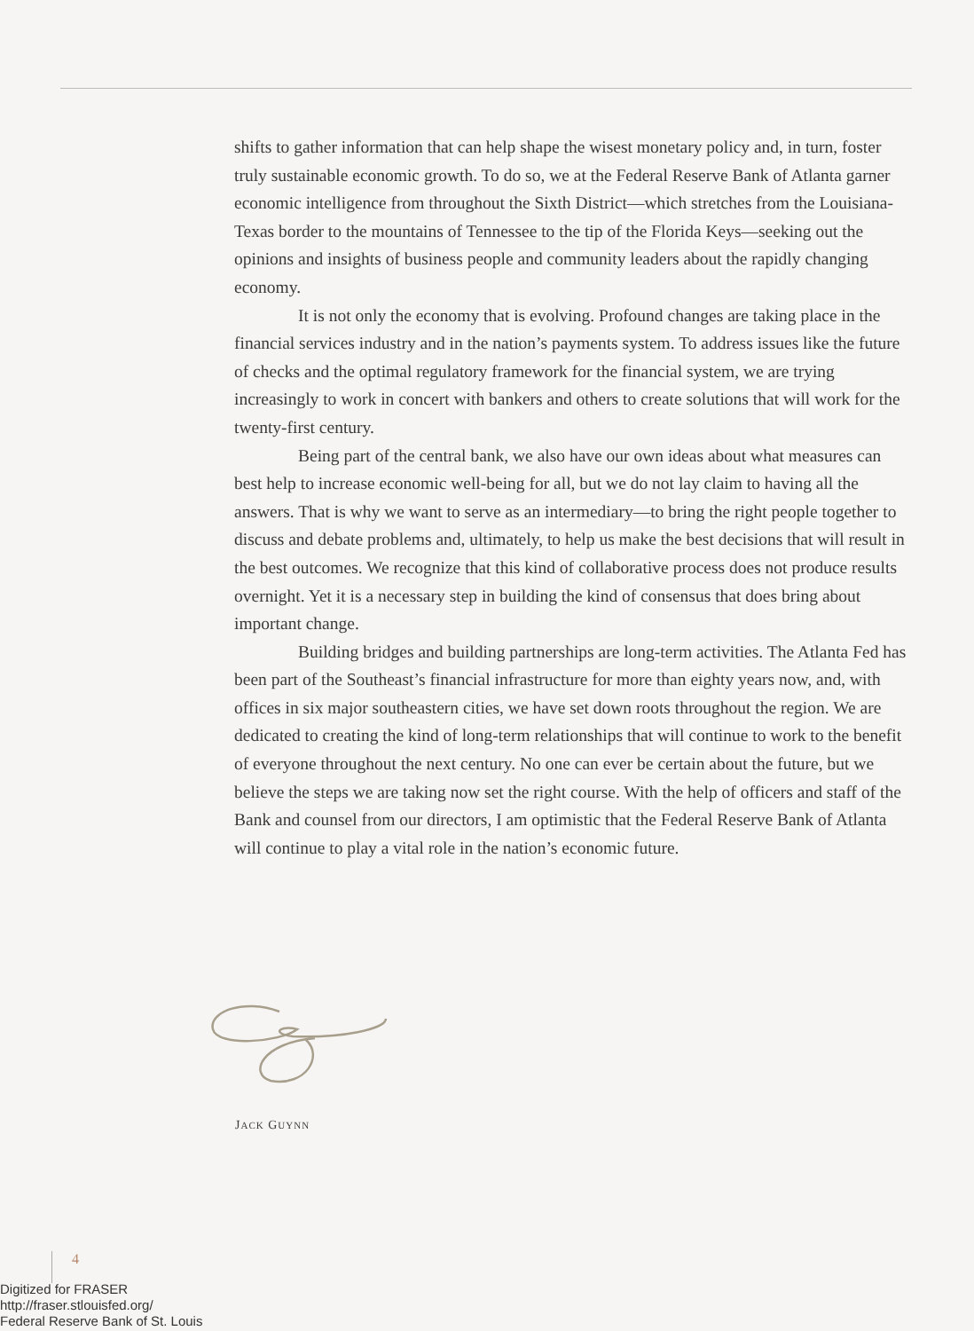shifts to gather information that can help shape the wisest monetary policy and, in turn, foster truly sustainable economic growth. To do so, we at the Federal Reserve Bank of Atlanta garner economic intelligence from throughout the Sixth District—which stretches from the Louisiana-Texas border to the mountains of Tennessee to the tip of the Florida Keys—seeking out the opinions and insights of business people and community leaders about the rapidly changing economy.
It is not only the economy that is evolving. Profound changes are taking place in the financial services industry and in the nation’s payments system. To address issues like the future of checks and the optimal regulatory framework for the financial system, we are trying increasingly to work in concert with bankers and others to create solutions that will work for the twenty-first century.
Being part of the central bank, we also have our own ideas about what measures can best help to increase economic well-being for all, but we do not lay claim to having all the answers. That is why we want to serve as an intermediary—to bring the right people together to discuss and debate problems and, ultimately, to help us make the best decisions that will result in the best outcomes. We recognize that this kind of collaborative process does not produce results overnight. Yet it is a necessary step in building the kind of consensus that does bring about important change.
Building bridges and building partnerships are long-term activities. The Atlanta Fed has been part of the Southeast’s financial infrastructure for more than eighty years now, and, with offices in six major southeastern cities, we have set down roots throughout the region. We are dedicated to creating the kind of long-term relationships that will continue to work to the benefit of everyone throughout the next century. No one can ever be certain about the future, but we believe the steps we are taking now set the right course. With the help of officers and staff of the Bank and counsel from our directors, I am optimistic that the Federal Reserve Bank of Atlanta will continue to play a vital role in the nation’s economic future.
JACK GUYNN
4
Digitized for FRASER
http://fraser.stlouisfed.org/
Federal Reserve Bank of St. Louis